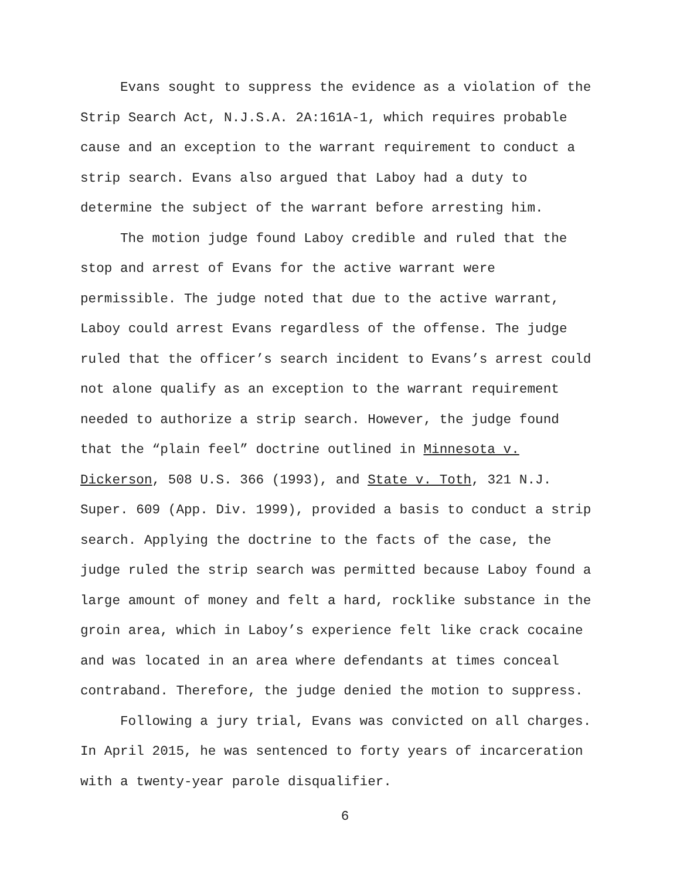Evans sought to suppress the evidence as a violation of the Strip Search Act, N.J.S.A. 2A:161A-1, which requires probable cause and an exception to the warrant requirement to conduct a strip search. Evans also argued that Laboy had a duty to determine the subject of the warrant before arresting him.
The motion judge found Laboy credible and ruled that the stop and arrest of Evans for the active warrant were permissible. The judge noted that due to the active warrant, Laboy could arrest Evans regardless of the offense. The judge ruled that the officer’s search incident to Evans’s arrest could not alone qualify as an exception to the warrant requirement needed to authorize a strip search. However, the judge found that the “plain feel” doctrine outlined in Minnesota v. Dickerson, 508 U.S. 366 (1993), and State v. Toth, 321 N.J. Super. 609 (App. Div. 1999), provided a basis to conduct a strip search. Applying the doctrine to the facts of the case, the judge ruled the strip search was permitted because Laboy found a large amount of money and felt a hard, rocklike substance in the groin area, which in Laboy’s experience felt like crack cocaine and was located in an area where defendants at times conceal contraband. Therefore, the judge denied the motion to suppress.
Following a jury trial, Evans was convicted on all charges. In April 2015, he was sentenced to forty years of incarceration with a twenty-year parole disqualifier.
6